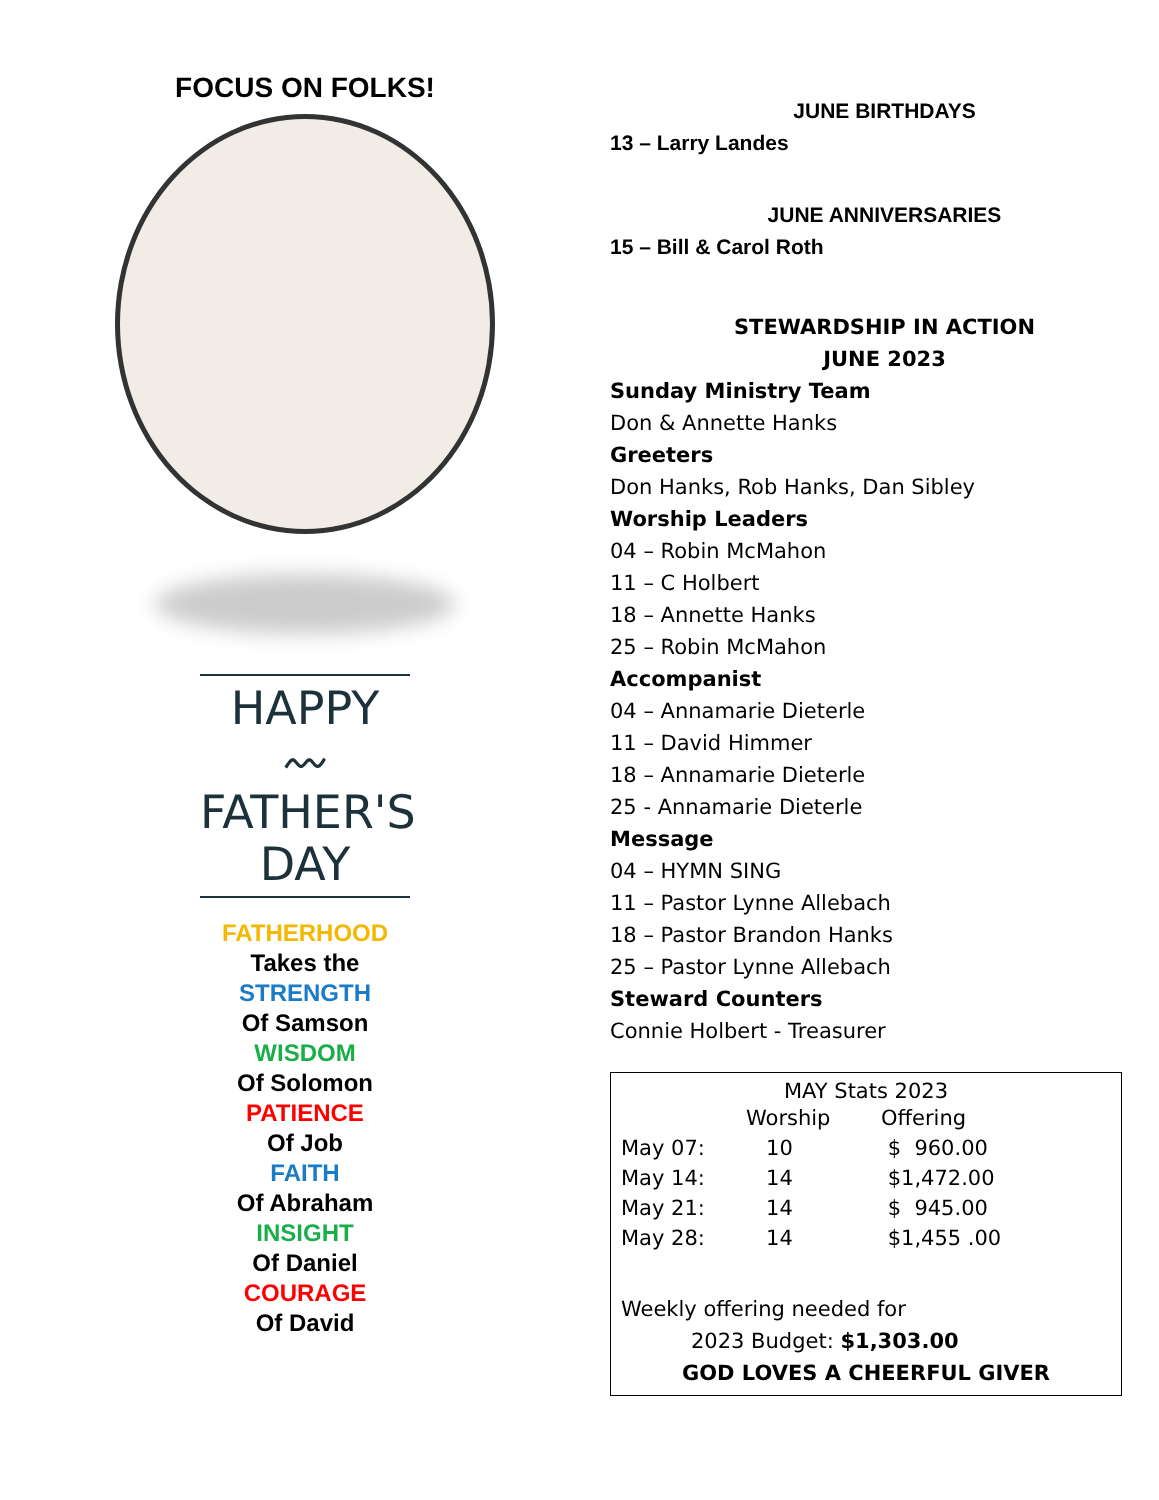FOCUS ON FOLKS!
HAPPY
〰
FATHER'S
DAY
FATHERHOOD
Takes the
STRENGTH
Of Samson
WISDOM
Of Solomon
PATIENCE
Of Job
FAITH
Of Abraham
INSIGHT
Of Daniel
COURAGE
Of David
JUNE BIRTHDAYS
13 – Larry Landes
JUNE ANNIVERSARIES
15 – Bill & Carol Roth
STEWARDSHIP IN ACTION
JUNE 2023
Sunday Ministry Team
Don & Annette Hanks
Greeters
Don Hanks, Rob Hanks, Dan Sibley
Worship Leaders
04 – Robin McMahon
11 – C Holbert
18 – Annette Hanks
25 – Robin McMahon
Accompanist
04 – Annamarie Dieterle
11 – David Himmer
18 – Annamarie Dieterle
25 - Annamarie Dieterle
Message
04 – HYMN SING
11 – Pastor Lynne Allebach
18 – Pastor Brandon Hanks
25 – Pastor Lynne Allebach
Steward Counters
Connie Holbert - Treasurer
MAY Stats 2023
| | Worship | Offering |
| --- | --- | --- |
| May 07: | 10 | $ 960.00 |
| May 14: | 14 | $1,472.00 |
| May 21: | 14 | $ 945.00 |
| May 28: | 14 | $1,455 .00 |
Weekly offering needed for
2023 Budget: $1,303.00
GOD LOVES A CHEERFUL GIVER